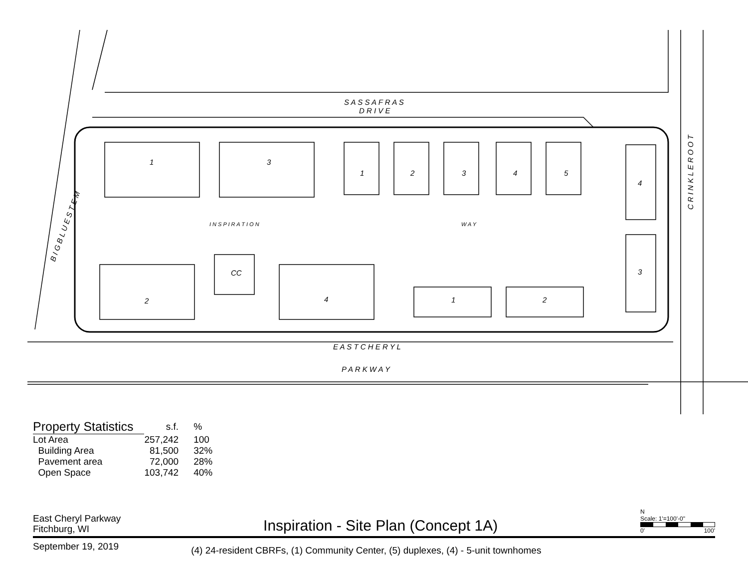S A S S A F R A S
D R I V E
E A S T C H E R Y L
P A R K W A Y
I N S P I R A T I O N
W A Y
C R I N K L E R O O T
B I G B L U E S T E M
1
3
2
4
CC
1
2
3
4
5
1
2
4
3
| Property Statistics | s.f. | % |
| --- | --- | --- |
| Lot Area | 257,242 | 100 |
| Building Area | 81,500 | 32% |
| Pavement area | 72,000 | 28% |
| Open Space | 103,742 | 40% |
East Cheryl Parkway
Fitchburg, WI
Inspiration - Site Plan (Concept 1A)
N
Scale: 1'=100'-0"
0' 100'
September 19, 2019
(4) 24-resident CBRFs, (1) Community Center, (5) duplexes, (4) - 5-unit townhomes